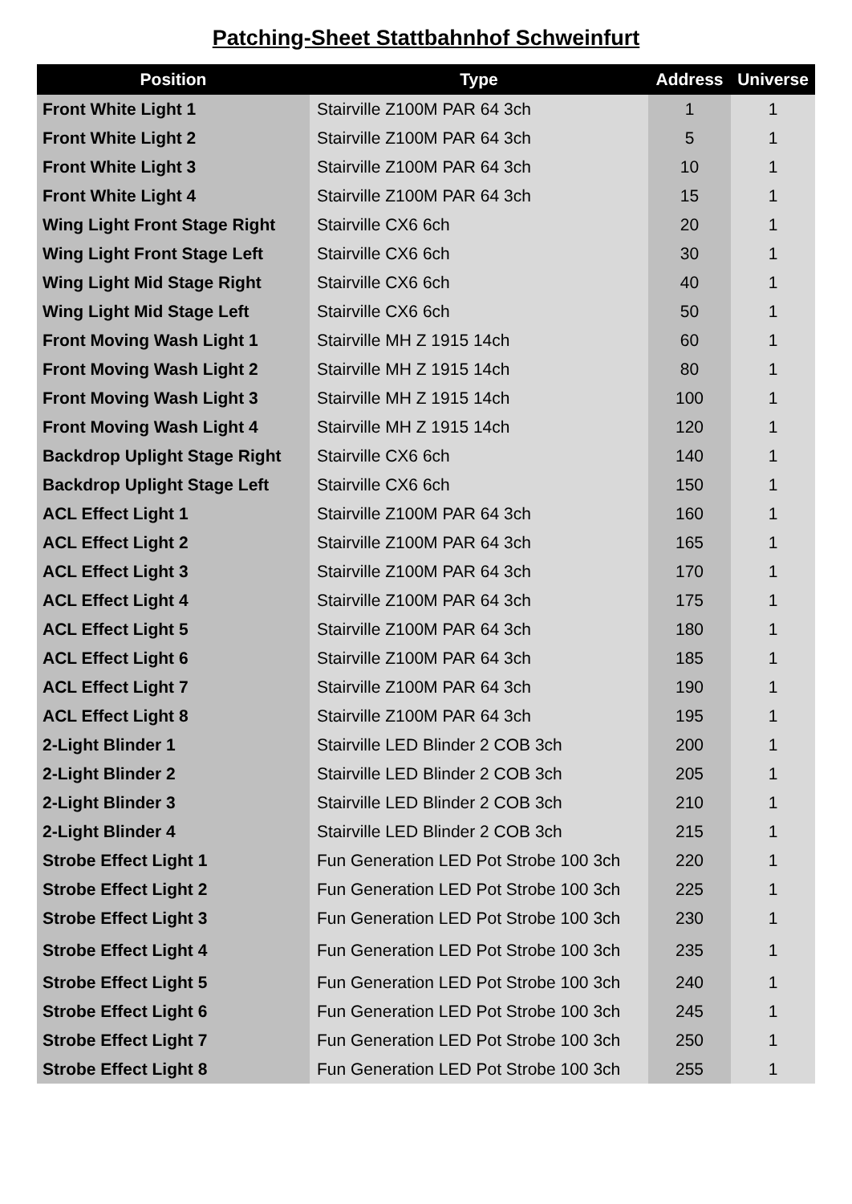Patching-Sheet Stattbahnhof Schweinfurt
| Position | Type | Address | Universe |
| --- | --- | --- | --- |
| Front White Light 1 | Stairville Z100M PAR 64 3ch | 1 | 1 |
| Front White Light 2 | Stairville Z100M PAR 64 3ch | 5 | 1 |
| Front White Light 3 | Stairville Z100M PAR 64 3ch | 10 | 1 |
| Front White Light 4 | Stairville Z100M PAR 64 3ch | 15 | 1 |
| Wing Light Front Stage Right | Stairville CX6 6ch | 20 | 1 |
| Wing Light Front Stage Left | Stairville CX6 6ch | 30 | 1 |
| Wing Light Mid Stage Right | Stairville CX6 6ch | 40 | 1 |
| Wing Light Mid Stage Left | Stairville CX6 6ch | 50 | 1 |
| Front Moving Wash Light 1 | Stairville MH Z 1915 14ch | 60 | 1 |
| Front Moving Wash Light 2 | Stairville MH Z 1915 14ch | 80 | 1 |
| Front Moving Wash Light 3 | Stairville MH Z 1915 14ch | 100 | 1 |
| Front Moving Wash Light 4 | Stairville MH Z 1915 14ch | 120 | 1 |
| Backdrop Uplight Stage Right | Stairville CX6 6ch | 140 | 1 |
| Backdrop Uplight Stage Left | Stairville CX6 6ch | 150 | 1 |
| ACL Effect Light 1 | Stairville Z100M PAR 64 3ch | 160 | 1 |
| ACL Effect Light 2 | Stairville Z100M PAR 64 3ch | 165 | 1 |
| ACL Effect Light 3 | Stairville Z100M PAR 64 3ch | 170 | 1 |
| ACL Effect Light 4 | Stairville Z100M PAR 64 3ch | 175 | 1 |
| ACL Effect Light 5 | Stairville Z100M PAR 64 3ch | 180 | 1 |
| ACL Effect Light 6 | Stairville Z100M PAR 64 3ch | 185 | 1 |
| ACL Effect Light 7 | Stairville Z100M PAR 64 3ch | 190 | 1 |
| ACL Effect Light 8 | Stairville Z100M PAR 64 3ch | 195 | 1 |
| 2-Light Blinder 1 | Stairville LED Blinder 2 COB 3ch | 200 | 1 |
| 2-Light Blinder 2 | Stairville LED Blinder 2 COB 3ch | 205 | 1 |
| 2-Light Blinder 3 | Stairville LED Blinder 2 COB 3ch | 210 | 1 |
| 2-Light Blinder 4 | Stairville LED Blinder 2 COB 3ch | 215 | 1 |
| Strobe Effect Light 1 | Fun Generation LED Pot Strobe 100 3ch | 220 | 1 |
| Strobe Effect Light 2 | Fun Generation LED Pot Strobe 100 3ch | 225 | 1 |
| Strobe Effect Light 3 | Fun Generation LED Pot Strobe 100 3ch | 230 | 1 |
| Strobe Effect Light 4 | Fun Generation LED Pot Strobe 100 3ch | 235 | 1 |
| Strobe Effect Light 5 | Fun Generation LED Pot Strobe 100 3ch | 240 | 1 |
| Strobe Effect Light 6 | Fun Generation LED Pot Strobe 100 3ch | 245 | 1 |
| Strobe Effect Light 7 | Fun Generation LED Pot Strobe 100 3ch | 250 | 1 |
| Strobe Effect Light 8 | Fun Generation LED Pot Strobe 100 3ch | 255 | 1 |